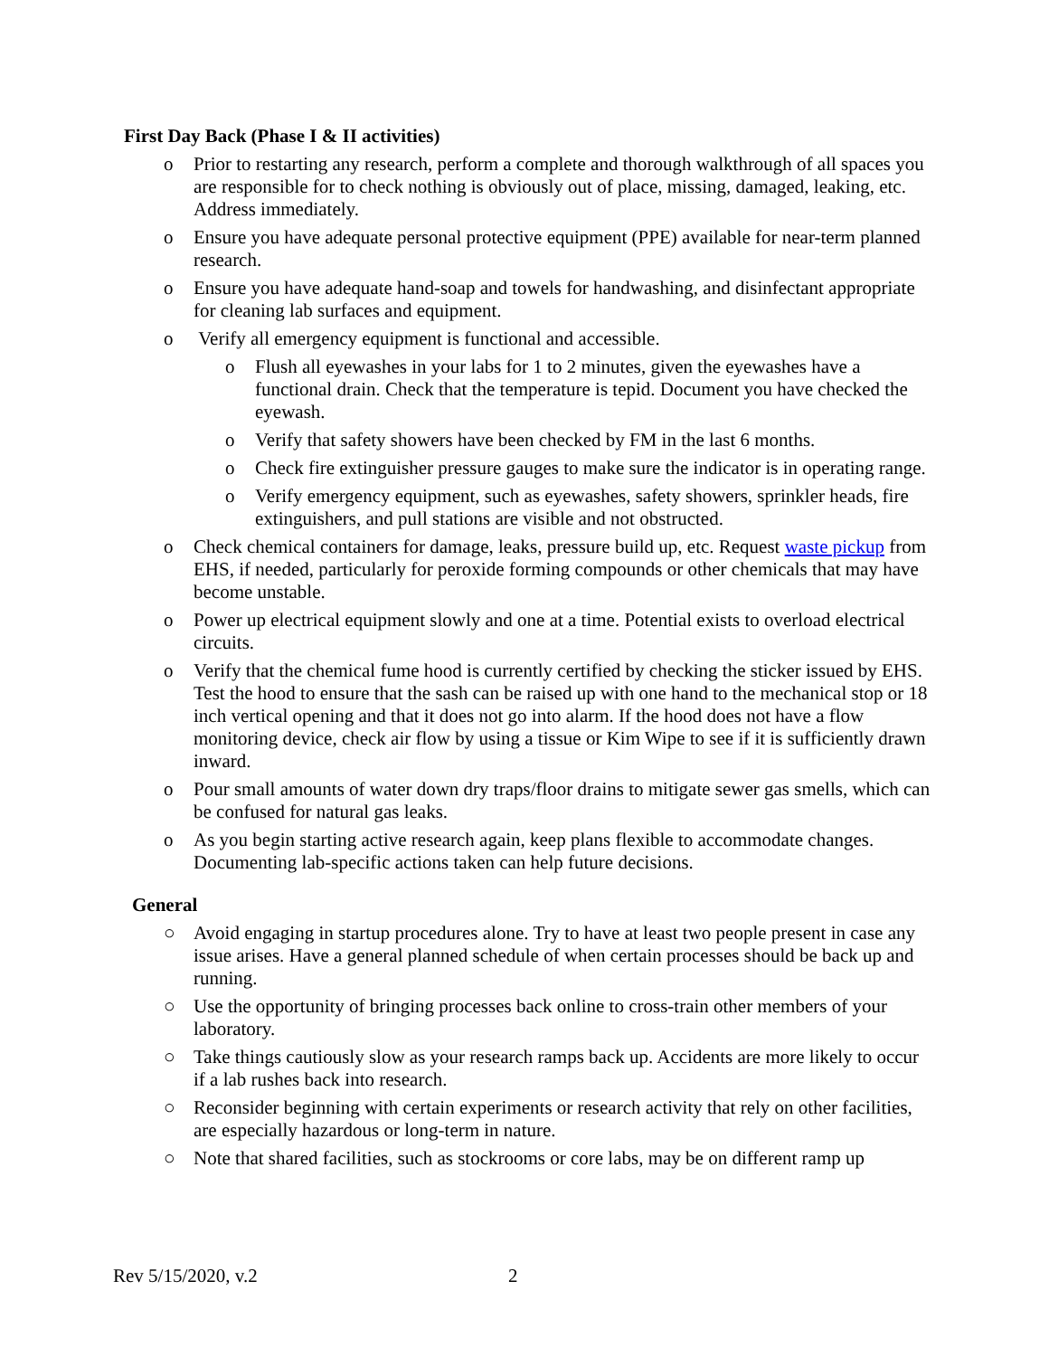First Day Back (Phase I & II activities)
o Prior to restarting any research, perform a complete and thorough walkthrough of all spaces you are responsible for to check nothing is obviously out of place, missing, damaged, leaking, etc. Address immediately.
o Ensure you have adequate personal protective equipment (PPE) available for near-term planned research.
o Ensure you have adequate hand-soap and towels for handwashing, and disinfectant appropriate for cleaning lab surfaces and equipment.
o Verify all emergency equipment is functional and accessible.
o Flush all eyewashes in your labs for 1 to 2 minutes, given the eyewashes have a functional drain. Check that the temperature is tepid. Document you have checked the eyewash.
o Verify that safety showers have been checked by FM in the last 6 months.
o Check fire extinguisher pressure gauges to make sure the indicator is in operating range.
o Verify emergency equipment, such as eyewashes, safety showers, sprinkler heads, fire extinguishers, and pull stations are visible and not obstructed.
o Check chemical containers for damage, leaks, pressure build up, etc. Request waste pickup from EHS, if needed, particularly for peroxide forming compounds or other chemicals that may have become unstable.
o Power up electrical equipment slowly and one at a time. Potential exists to overload electrical circuits.
o Verify that the chemical fume hood is currently certified by checking the sticker issued by EHS. Test the hood to ensure that the sash can be raised up with one hand to the mechanical stop or 18 inch vertical opening and that it does not go into alarm. If the hood does not have a flow monitoring device, check air flow by using a tissue or Kim Wipe to see if it is sufficiently drawn inward.
o Pour small amounts of water down dry traps/floor drains to mitigate sewer gas smells, which can be confused for natural gas leaks.
o As you begin starting active research again, keep plans flexible to accommodate changes. Documenting lab-specific actions taken can help future decisions.
General
○ Avoid engaging in startup procedures alone. Try to have at least two people present in case any issue arises. Have a general planned schedule of when certain processes should be back up and running.
○ Use the opportunity of bringing processes back online to cross-train other members of your laboratory.
○ Take things cautiously slow as your research ramps back up. Accidents are more likely to occur if a lab rushes back into research.
○ Reconsider beginning with certain experiments or research activity that rely on other facilities, are especially hazardous or long-term in nature.
○ Note that shared facilities, such as stockrooms or core labs, may be on different ramp up
Rev 5/15/2020, v.2 2